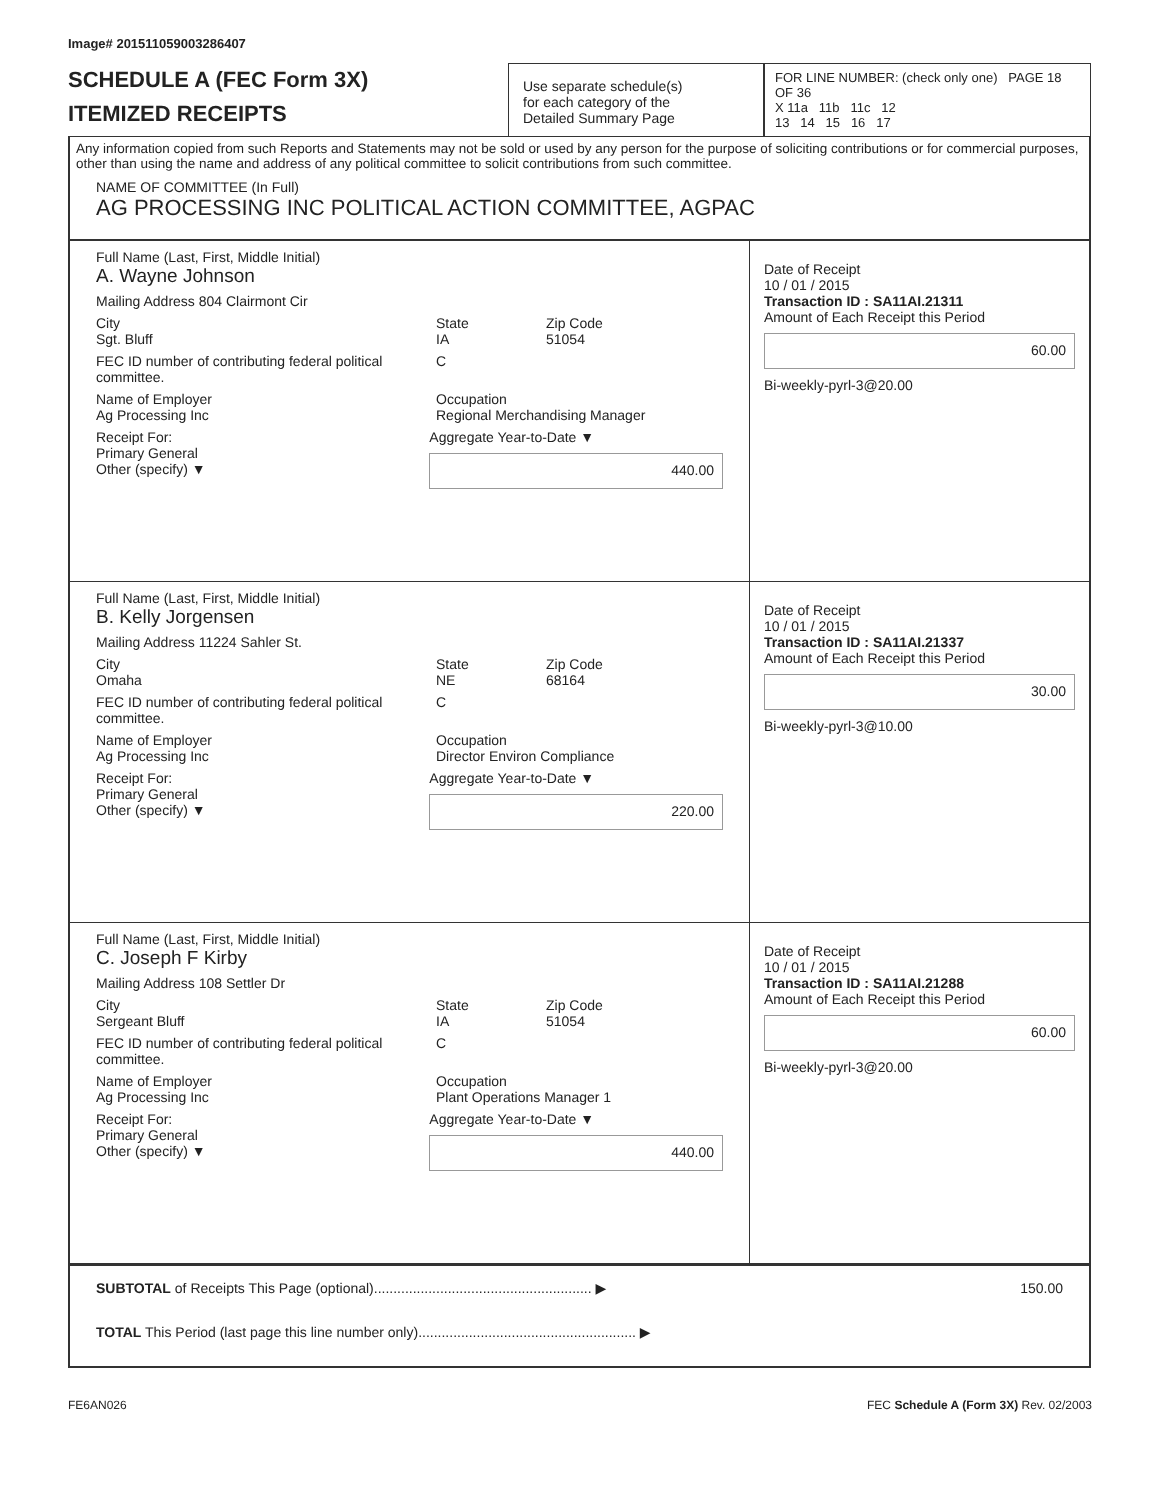Image# 201511059003286407
SCHEDULE A (FEC Form 3X)
ITEMIZED RECEIPTS
Use separate schedule(s)
for each category of the
Detailed Summary Page
FOR LINE NUMBER: (check only one) PAGE 18 OF 36
X 11a 11b 11c 12
13 14 15 16 17
Any information copied from such Reports and Statements may not be sold or used by any person for the purpose of soliciting contributions or for commercial purposes, other than using the name and address of any political committee to solicit contributions from such committee.
NAME OF COMMITTEE (In Full)
AG PROCESSING INC POLITICAL ACTION COMMITTEE, AGPAC
Full Name (Last, First, Middle Initial)
A. Wayne Johnson
Mailing Address 804 Clairmont Cir
City
Sgt. Bluff State
IA Zip Code
51054
FEC ID number of contributing federal political committee. C
Name of Employer
Ag Processing Inc Occupation
Regional Merchandising Manager
Receipt For:
Primary General
Other (specify) ▼ Aggregate Year-to-Date ▼
440.00
Date of Receipt
10 / 01 / 2015
Transaction ID : SA11AI.21311
Amount of Each Receipt this Period
60.00
Bi-weekly-pyrl-3@20.00
Full Name (Last, First, Middle Initial)
B. Kelly Jorgensen
Mailing Address 11224 Sahler St.
City
Omaha State
NE Zip Code
68164
FEC ID number of contributing federal political committee. C
Name of Employer
Ag Processing Inc Occupation
Director Environ Compliance
Receipt For:
Primary General
Other (specify) ▼ Aggregate Year-to-Date ▼
220.00
Date of Receipt
10 / 01 / 2015
Transaction ID : SA11AI.21337
Amount of Each Receipt this Period
30.00
Bi-weekly-pyrl-3@10.00
Full Name (Last, First, Middle Initial)
C. Joseph F Kirby
Mailing Address 108 Settler Dr
City
Sergeant Bluff State
IA Zip Code
51054
FEC ID number of contributing federal political committee. C
Name of Employer
Ag Processing Inc Occupation
Plant Operations Manager 1
Receipt For:
Primary General
Other (specify) ▼ Aggregate Year-to-Date ▼
440.00
Date of Receipt
10 / 01 / 2015
Transaction ID : SA11AI.21288
Amount of Each Receipt this Period
60.00
Bi-weekly-pyrl-3@20.00
SUBTOTAL of Receipts This Page (optional)........................................................ ▶ 150.00
TOTAL This Period (last page this line number only)........................................................ ▶
FE6AN026 FEC Schedule A (Form 3X) Rev. 02/2003